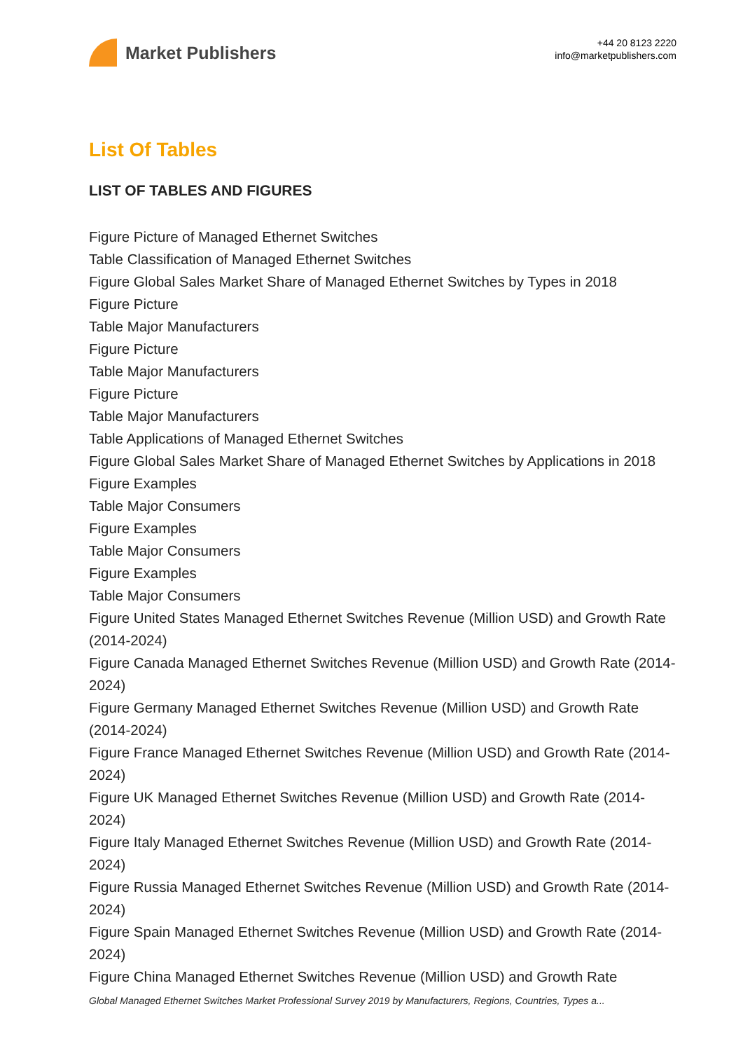Market Publishers
+44 20 8123 2220
info@marketpublishers.com
List Of Tables
LIST OF TABLES AND FIGURES
Figure Picture of Managed Ethernet Switches
Table Classification of Managed Ethernet Switches
Figure Global Sales Market Share of Managed Ethernet Switches by Types in 2018
Figure Picture
Table Major Manufacturers
Figure Picture
Table Major Manufacturers
Figure Picture
Table Major Manufacturers
Table Applications of Managed Ethernet Switches
Figure Global Sales Market Share of Managed Ethernet Switches by Applications in 2018
Figure Examples
Table Major Consumers
Figure Examples
Table Major Consumers
Figure Examples
Table Major Consumers
Figure United States Managed Ethernet Switches Revenue (Million USD) and Growth Rate (2014-2024)
Figure Canada Managed Ethernet Switches Revenue (Million USD) and Growth Rate (2014-2024)
Figure Germany Managed Ethernet Switches Revenue (Million USD) and Growth Rate (2014-2024)
Figure France Managed Ethernet Switches Revenue (Million USD) and Growth Rate (2014-2024)
Figure UK Managed Ethernet Switches Revenue (Million USD) and Growth Rate (2014-2024)
Figure Italy Managed Ethernet Switches Revenue (Million USD) and Growth Rate (2014-2024)
Figure Russia Managed Ethernet Switches Revenue (Million USD) and Growth Rate (2014-2024)
Figure Spain Managed Ethernet Switches Revenue (Million USD) and Growth Rate (2014-2024)
Figure China Managed Ethernet Switches Revenue (Million USD) and Growth Rate
Global Managed Ethernet Switches Market Professional Survey 2019 by Manufacturers, Regions, Countries, Types a...